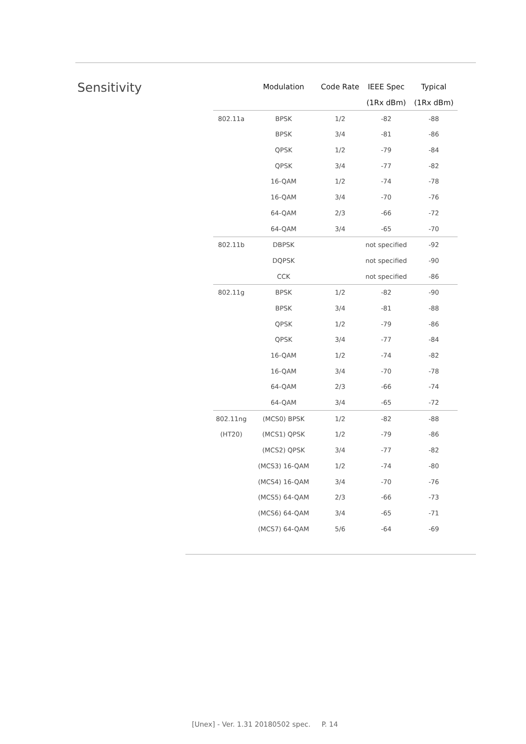Sensitivity
| | Modulation | Code Rate | IEEE Spec | Typical |
| --- | --- | --- | --- | --- |
| | | | (1Rx dBm) | (1Rx dBm) |
| 802.11a | BPSK | 1/2 | -82 | -88 |
| | BPSK | 3/4 | -81 | -86 |
| | QPSK | 1/2 | -79 | -84 |
| | QPSK | 3/4 | -77 | -82 |
| | 16-QAM | 1/2 | -74 | -78 |
| | 16-QAM | 3/4 | -70 | -76 |
| | 64-QAM | 2/3 | -66 | -72 |
| | 64-QAM | 3/4 | -65 | -70 |
| 802.11b | DBPSK | | not specified | -92 |
| | DQPSK | | not specified | -90 |
| | CCK | | not specified | -86 |
| 802.11g | BPSK | 1/2 | -82 | -90 |
| | BPSK | 3/4 | -81 | -88 |
| | QPSK | 1/2 | -79 | -86 |
| | QPSK | 3/4 | -77 | -84 |
| | 16-QAM | 1/2 | -74 | -82 |
| | 16-QAM | 3/4 | -70 | -78 |
| | 64-QAM | 2/3 | -66 | -74 |
| | 64-QAM | 3/4 | -65 | -72 |
| 802.11ng | (MCS0) BPSK | 1/2 | -82 | -88 |
| (HT20) | (MCS1) QPSK | 1/2 | -79 | -86 |
| | (MCS2) QPSK | 3/4 | -77 | -82 |
| | (MCS3) 16-QAM | 1/2 | -74 | -80 |
| | (MCS4) 16-QAM | 3/4 | -70 | -76 |
| | (MCS5) 64-QAM | 2/3 | -66 | -73 |
| | (MCS6) 64-QAM | 3/4 | -65 | -71 |
| | (MCS7) 64-QAM | 5/6 | -64 | -69 |
[Unex] - Ver. 1.31 20180502 spec. P. 14